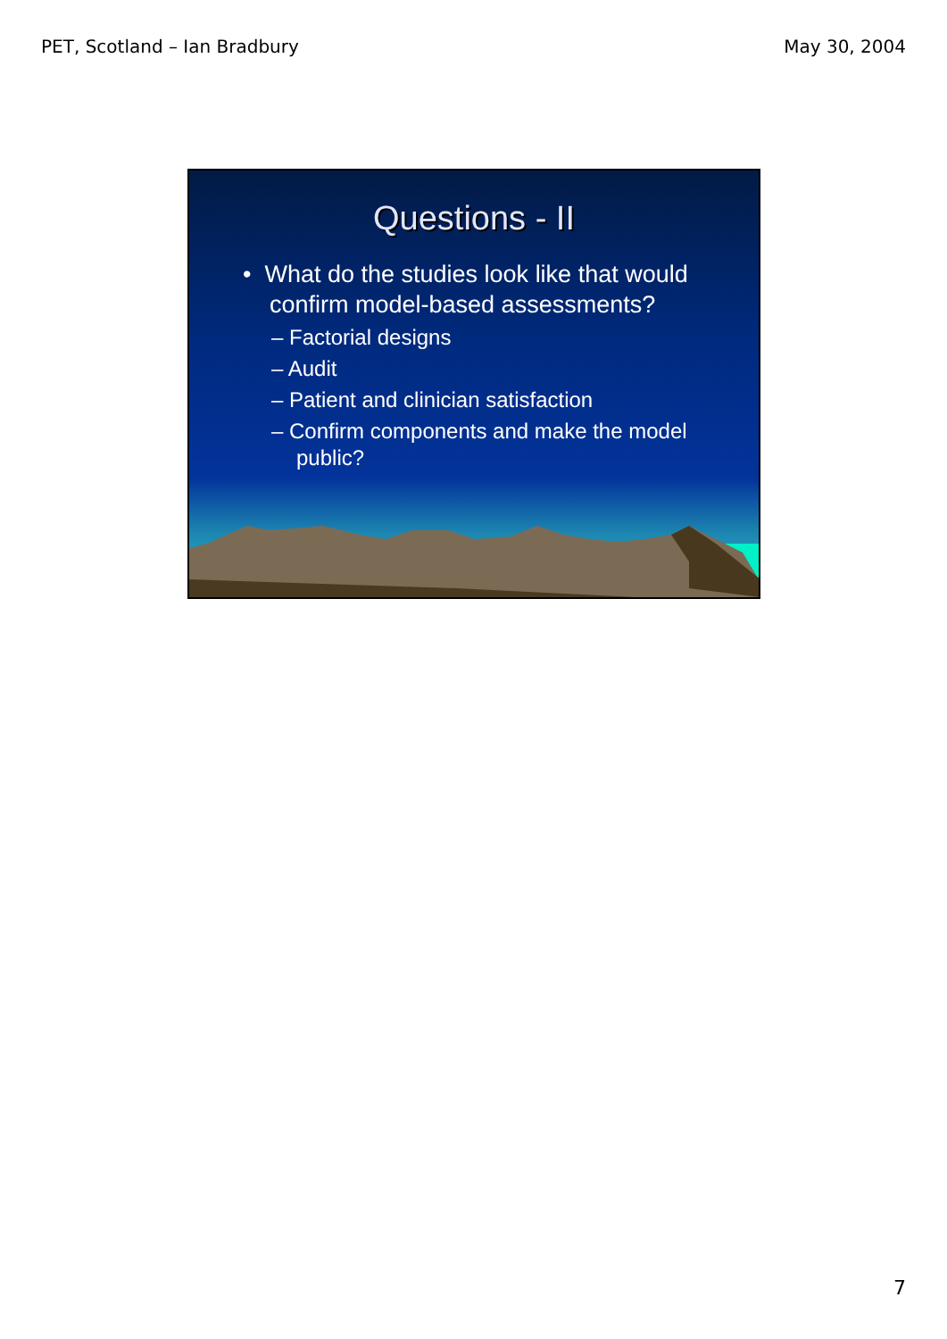PET, Scotland – Ian Bradbury May 30, 2004
Questions - II
• What do the studies look like that would confirm model-based assessments?
– Factorial designs
– Audit
– Patient and clinician satisfaction
– Confirm components and make the model public?
7